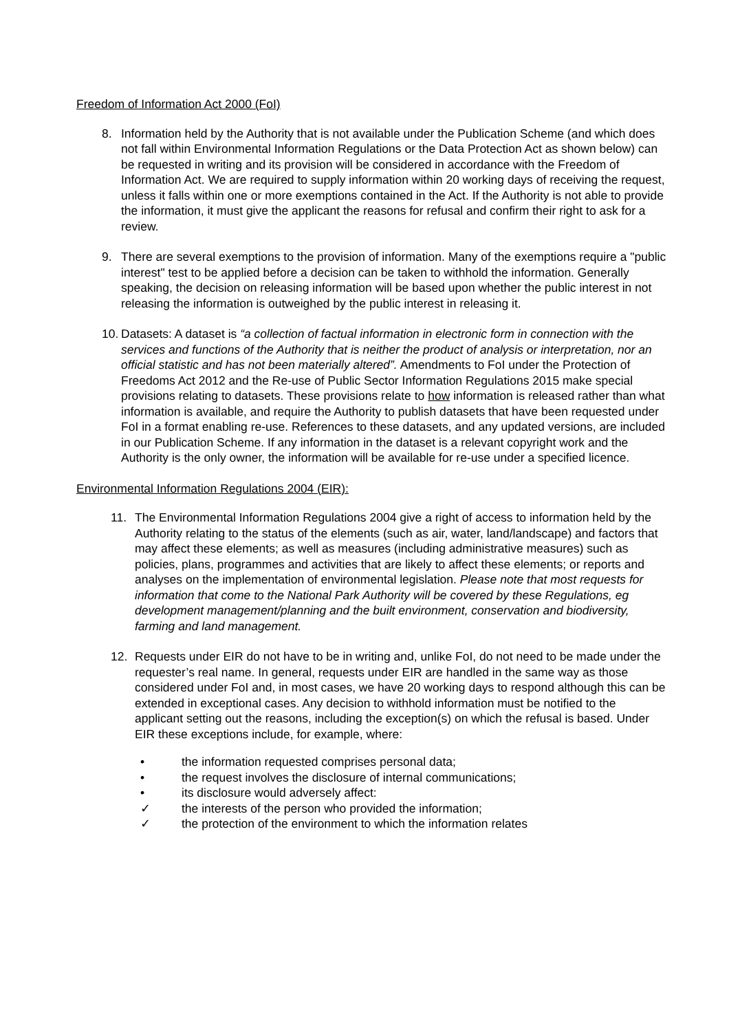Freedom of Information Act 2000 (FoI)
8. Information held by the Authority that is not available under the Publication Scheme (and which does not fall within Environmental Information Regulations or the Data Protection Act as shown below) can be requested in writing and its provision will be considered in accordance with the Freedom of Information Act. We are required to supply information within 20 working days of receiving the request, unless it falls within one or more exemptions contained in the Act. If the Authority is not able to provide the information, it must give the applicant the reasons for refusal and confirm their right to ask for a review.
9. There are several exemptions to the provision of information. Many of the exemptions require a "public interest" test to be applied before a decision can be taken to withhold the information. Generally speaking, the decision on releasing information will be based upon whether the public interest in not releasing the information is outweighed by the public interest in releasing it.
10. Datasets: A dataset is “a collection of factual information in electronic form in connection with the services and functions of the Authority that is neither the product of analysis or interpretation, nor an official statistic and has not been materially altered”. Amendments to FoI under the Protection of Freedoms Act 2012 and the Re-use of Public Sector Information Regulations 2015 make special provisions relating to datasets. These provisions relate to how information is released rather than what information is available, and require the Authority to publish datasets that have been requested under FoI in a format enabling re-use. References to these datasets, and any updated versions, are included in our Publication Scheme. If any information in the dataset is a relevant copyright work and the Authority is the only owner, the information will be available for re-use under a specified licence.
Environmental Information Regulations 2004 (EIR):
11. The Environmental Information Regulations 2004 give a right of access to information held by the Authority relating to the status of the elements (such as air, water, land/landscape) and factors that may affect these elements; as well as measures (including administrative measures) such as policies, plans, programmes and activities that are likely to affect these elements; or reports and analyses on the implementation of environmental legislation. Please note that most requests for information that come to the National Park Authority will be covered by these Regulations, eg development management/planning and the built environment, conservation and biodiversity, farming and land management.
12. Requests under EIR do not have to be in writing and, unlike FoI, do not need to be made under the requester’s real name. In general, requests under EIR are handled in the same way as those considered under FoI and, in most cases, we have 20 working days to respond although this can be extended in exceptional cases. Any decision to withhold information must be notified to the applicant setting out the reasons, including the exception(s) on which the refusal is based. Under EIR these exceptions include, for example, where:
• the information requested comprises personal data;
• the request involves the disclosure of internal communications;
• its disclosure would adversely affect:
✓ the interests of the person who provided the information;
✓ the protection of the environment to which the information relates